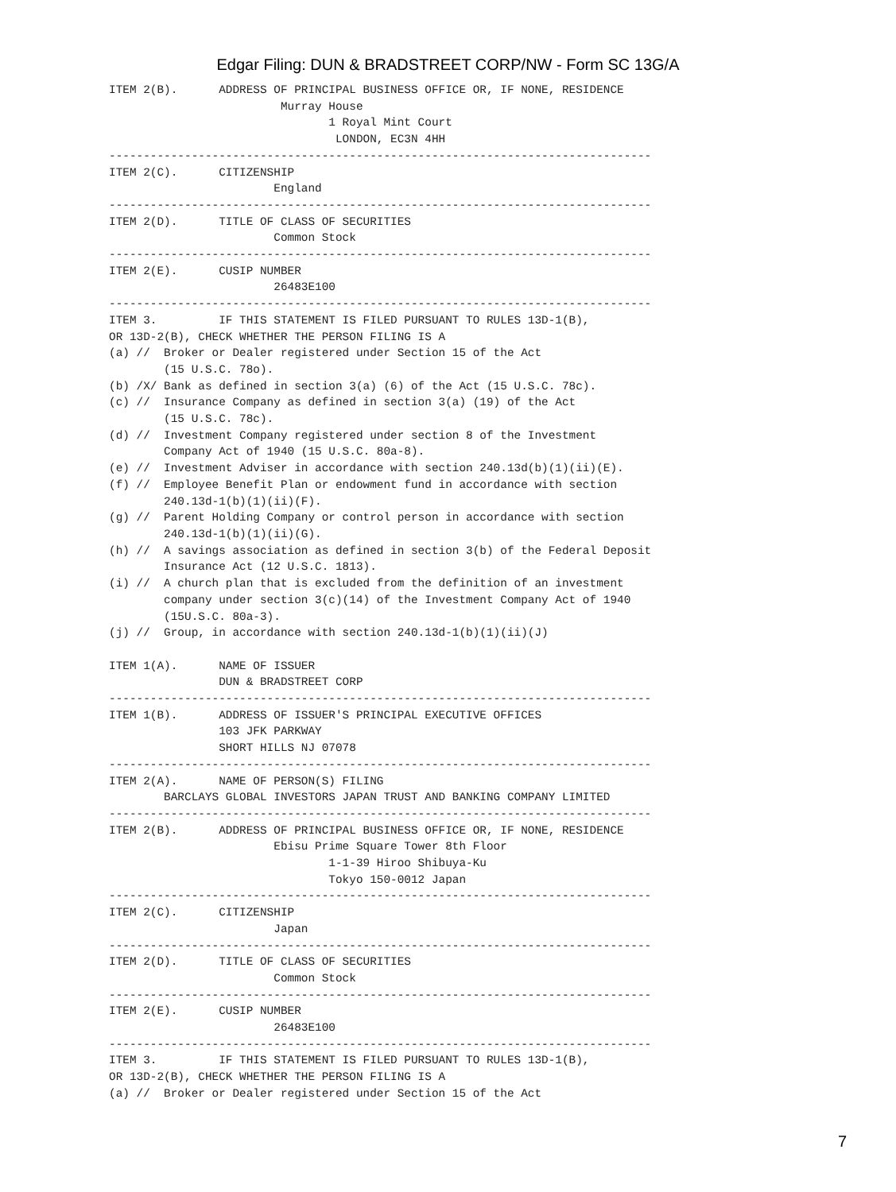Edgar Filing: DUN & BRADSTREET CORP/NW - Form SC 13G/A
ITEM 2(B).      ADDRESS OF PRINCIPAL BUSINESS OFFICE OR, IF NONE, RESIDENCE
                         Murray House
                                1 Royal Mint Court
                                 LONDON, EC3N 4HH
-------------------------------------------------------------------------------
ITEM 2(C).      CITIZENSHIP
                        England
-------------------------------------------------------------------------------
ITEM 2(D).      TITLE OF CLASS OF SECURITIES
                        Common Stock
-------------------------------------------------------------------------------
ITEM 2(E).      CUSIP NUMBER
                        26483E100
-------------------------------------------------------------------------------
ITEM 3.         IF THIS STATEMENT IS FILED PURSUANT TO RULES 13D-1(B),
OR 13D-2(B), CHECK WHETHER THE PERSON FILING IS A
(a) //  Broker or Dealer registered under Section 15 of the Act
        (15 U.S.C. 78o).
(b) /X/ Bank as defined in section 3(a) (6) of the Act (15 U.S.C. 78c).
(c) //  Insurance Company as defined in section 3(a) (19) of the Act
        (15 U.S.C. 78c).
(d) //  Investment Company registered under section 8 of the Investment
        Company Act of 1940 (15 U.S.C. 80a-8).
(e) //  Investment Adviser in accordance with section 240.13d(b)(1)(ii)(E).
(f) //  Employee Benefit Plan or endowment fund in accordance with section
        240.13d-1(b)(1)(ii)(F).
(g) //  Parent Holding Company or control person in accordance with section
        240.13d-1(b)(1)(ii)(G).
(h) //  A savings association as defined in section 3(b) of the Federal Deposit
        Insurance Act (12 U.S.C. 1813).
(i) //  A church plan that is excluded from the definition of an investment
        company under section 3(c)(14) of the Investment Company Act of 1940
        (15U.S.C. 80a-3).
(j) //  Group, in accordance with section 240.13d-1(b)(1)(ii)(J)

ITEM 1(A).      NAME OF ISSUER
                DUN & BRADSTREET CORP
-------------------------------------------------------------------------------
ITEM 1(B).      ADDRESS OF ISSUER'S PRINCIPAL EXECUTIVE OFFICES
                103 JFK PARKWAY
                SHORT HILLS NJ 07078
-------------------------------------------------------------------------------
ITEM 2(A).      NAME OF PERSON(S) FILING
        BARCLAYS GLOBAL INVESTORS JAPAN TRUST AND BANKING COMPANY LIMITED
-------------------------------------------------------------------------------
ITEM 2(B).      ADDRESS OF PRINCIPAL BUSINESS OFFICE OR, IF NONE, RESIDENCE
                        Ebisu Prime Square Tower 8th Floor
                                1-1-39 Hiroo Shibuya-Ku
                                Tokyo 150-0012 Japan
-------------------------------------------------------------------------------
ITEM 2(C).      CITIZENSHIP
                        Japan
-------------------------------------------------------------------------------
ITEM 2(D).      TITLE OF CLASS OF SECURITIES
                        Common Stock
-------------------------------------------------------------------------------
ITEM 2(E).      CUSIP NUMBER
                        26483E100
-------------------------------------------------------------------------------
ITEM 3.         IF THIS STATEMENT IS FILED PURSUANT TO RULES 13D-1(B),
OR 13D-2(B), CHECK WHETHER THE PERSON FILING IS A
(a) //  Broker or Dealer registered under Section 15 of the Act
7